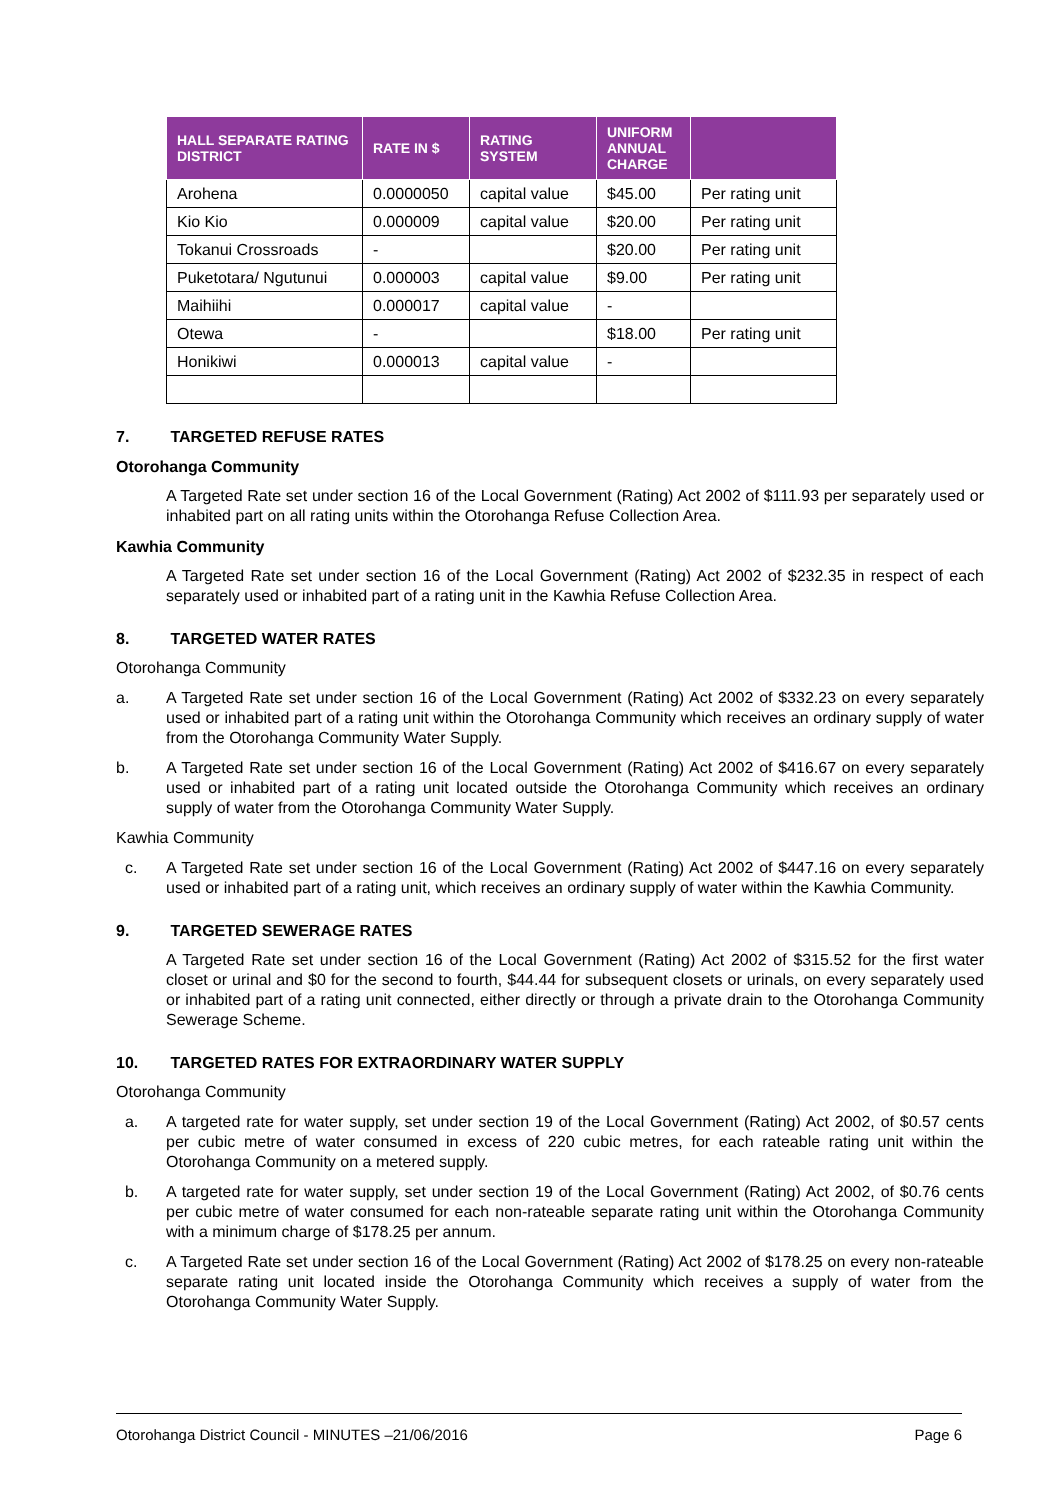| HALL SEPARATE RATING DISTRICT | RATE IN $ | RATING SYSTEM | UNIFORM ANNUAL CHARGE | |
| --- | --- | --- | --- | --- |
| Arohena | 0.0000050 | capital value | $45.00 | Per rating unit |
| Kio Kio | 0.000009 | capital value | $20.00 | Per rating unit |
| Tokanui Crossroads | - | | $20.00 | Per rating unit |
| Puketotara/ Ngutunui | 0.000003 | capital value | $9.00 | Per rating unit |
| Maihiihi | 0.000017 | capital value | - | |
| Otewa | - | | $18.00 | Per rating unit |
| Honikiwi | 0.000013 | capital value | - | |
7. TARGETED REFUSE RATES
Otorohanga Community
A Targeted Rate set under section 16 of the Local Government (Rating) Act 2002 of $111.93 per separately used or inhabited part on all rating units within the Otorohanga Refuse Collection Area.
Kawhia Community
A Targeted Rate set under section 16 of the Local Government (Rating) Act 2002 of $232.35 in respect of each separately used or inhabited part of a rating unit in the Kawhia Refuse Collection Area.
8. TARGETED WATER RATES
Otorohanga Community
a. A Targeted Rate set under section 16 of the Local Government (Rating) Act 2002 of $332.23 on every separately used or inhabited part of a rating unit within the Otorohanga Community which receives an ordinary supply of water from the Otorohanga Community Water Supply.
b. A Targeted Rate set under section 16 of the Local Government (Rating) Act 2002 of $416.67 on every separately used or inhabited part of a rating unit located outside the Otorohanga Community which receives an ordinary supply of water from the Otorohanga Community Water Supply.
Kawhia Community
c. A Targeted Rate set under section 16 of the Local Government (Rating) Act 2002 of $447.16 on every separately used or inhabited part of a rating unit, which receives an ordinary supply of water within the Kawhia Community.
9. TARGETED SEWERAGE RATES
A Targeted Rate set under section 16 of the Local Government (Rating) Act 2002 of $315.52 for the first water closet or urinal and $0 for the second to fourth, $44.44 for subsequent closets or urinals, on every separately used or inhabited part of a rating unit connected, either directly or through a private drain to the Otorohanga Community Sewerage Scheme.
10. TARGETED RATES FOR EXTRAORDINARY WATER SUPPLY
Otorohanga Community
a. A targeted rate for water supply, set under section 19 of the Local Government (Rating) Act 2002, of $0.57 cents per cubic metre of water consumed in excess of 220 cubic metres, for each rateable rating unit within the Otorohanga Community on a metered supply.
b. A targeted rate for water supply, set under section 19 of the Local Government (Rating) Act 2002, of $0.76 cents per cubic metre of water consumed for each non-rateable separate rating unit within the Otorohanga Community with a minimum charge of $178.25 per annum.
c. A Targeted Rate set under section 16 of the Local Government (Rating) Act 2002 of $178.25 on every non-rateable separate rating unit located inside the Otorohanga Community which receives a supply of water from the Otorohanga Community Water Supply.
Otorohanga District Council - MINUTES –21/06/2016 Page 6